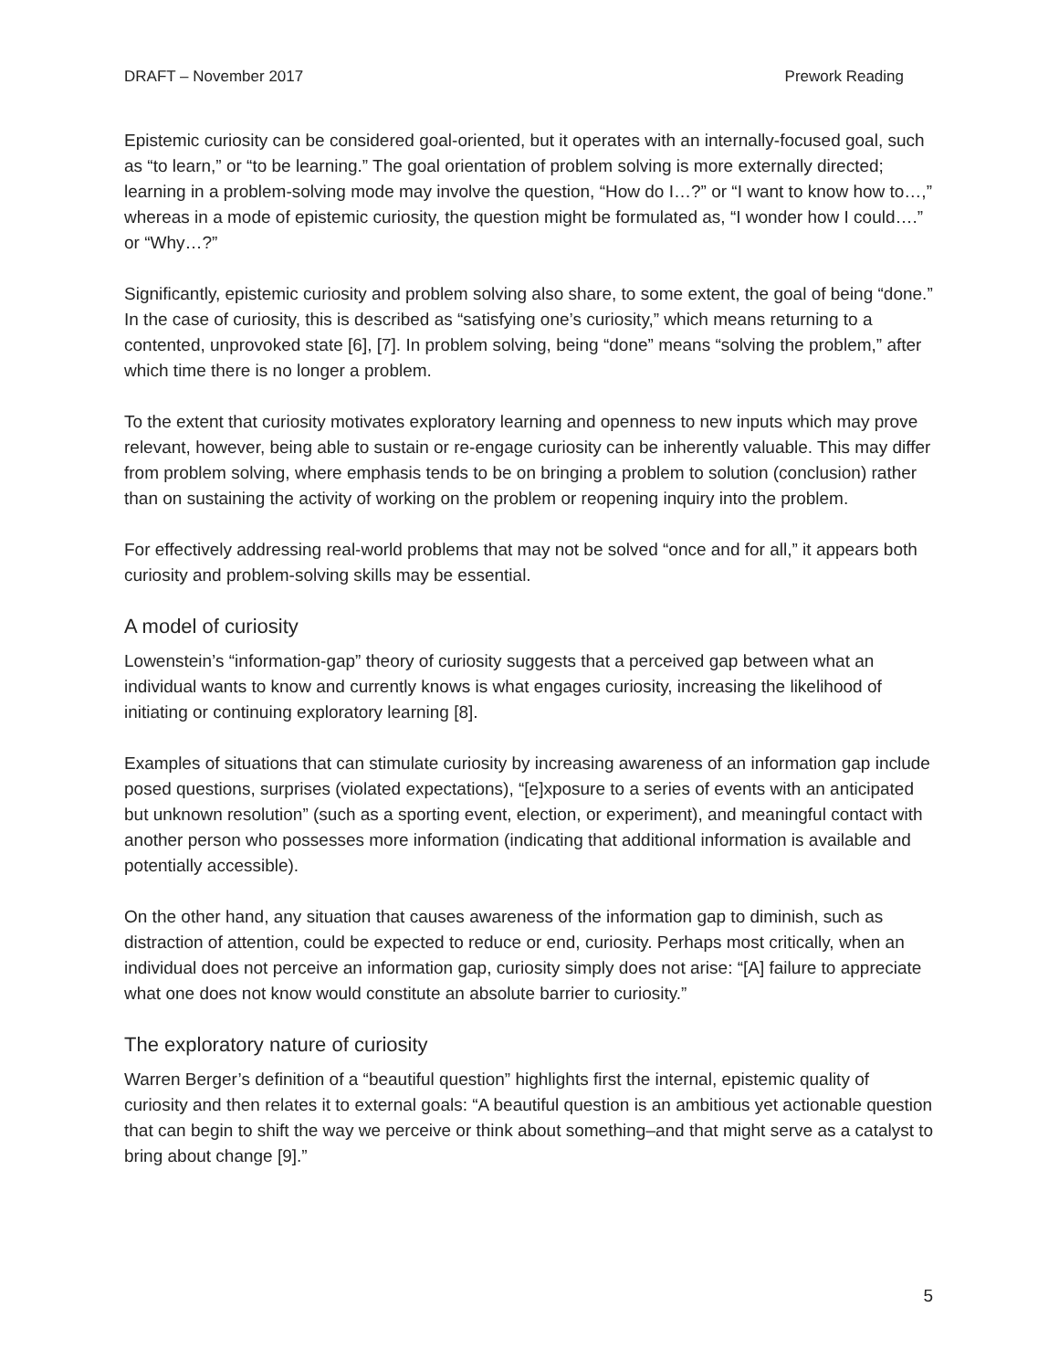DRAFT – November 2017 Prework Reading
Epistemic curiosity can be considered goal-oriented, but it operates with an internally-focused goal, such as “to learn,” or “to be learning.” The goal orientation of problem solving is more externally directed; learning in a problem-solving mode may involve the question, “How do I…?” or “I want to know how to…,” whereas in a mode of epistemic curiosity, the question might be formulated as, “I wonder how I could….” or “Why…?”
Significantly, epistemic curiosity and problem solving also share, to some extent, the goal of being “done.” In the case of curiosity, this is described as “satisfying one’s curiosity,” which means returning to a contented, unprovoked state [6], [7]. In problem solving, being “done” means “solving the problem,” after which time there is no longer a problem.
To the extent that curiosity motivates exploratory learning and openness to new inputs which may prove relevant, however, being able to sustain or re-engage curiosity can be inherently valuable. This may differ from problem solving, where emphasis tends to be on bringing a problem to solution (conclusion) rather than on sustaining the activity of working on the problem or reopening inquiry into the problem.
For effectively addressing real-world problems that may not be solved “once and for all,” it appears both curiosity and problem-solving skills may be essential.
A model of curiosity
Lowenstein’s “information-gap” theory of curiosity suggests that a perceived gap between what an individual wants to know and currently knows is what engages curiosity, increasing the likelihood of initiating or continuing exploratory learning [8].
Examples of situations that can stimulate curiosity by increasing awareness of an information gap include posed questions, surprises (violated expectations), “[e]xposure to a series of events with an anticipated but unknown resolution” (such as a sporting event, election, or experiment), and meaningful contact with another person who possesses more information (indicating that additional information is available and potentially accessible).
On the other hand, any situation that causes awareness of the information gap to diminish, such as distraction of attention, could be expected to reduce or end, curiosity. Perhaps most critically, when an individual does not perceive an information gap, curiosity simply does not arise: “[A] failure to appreciate what one does not know would constitute an absolute barrier to curiosity.”
The exploratory nature of curiosity
Warren Berger’s definition of a “beautiful question” highlights first the internal, epistemic quality of curiosity and then relates it to external goals: “A beautiful question is an ambitious yet actionable question that can begin to shift the way we perceive or think about something–and that might serve as a catalyst to bring about change [9].”
5